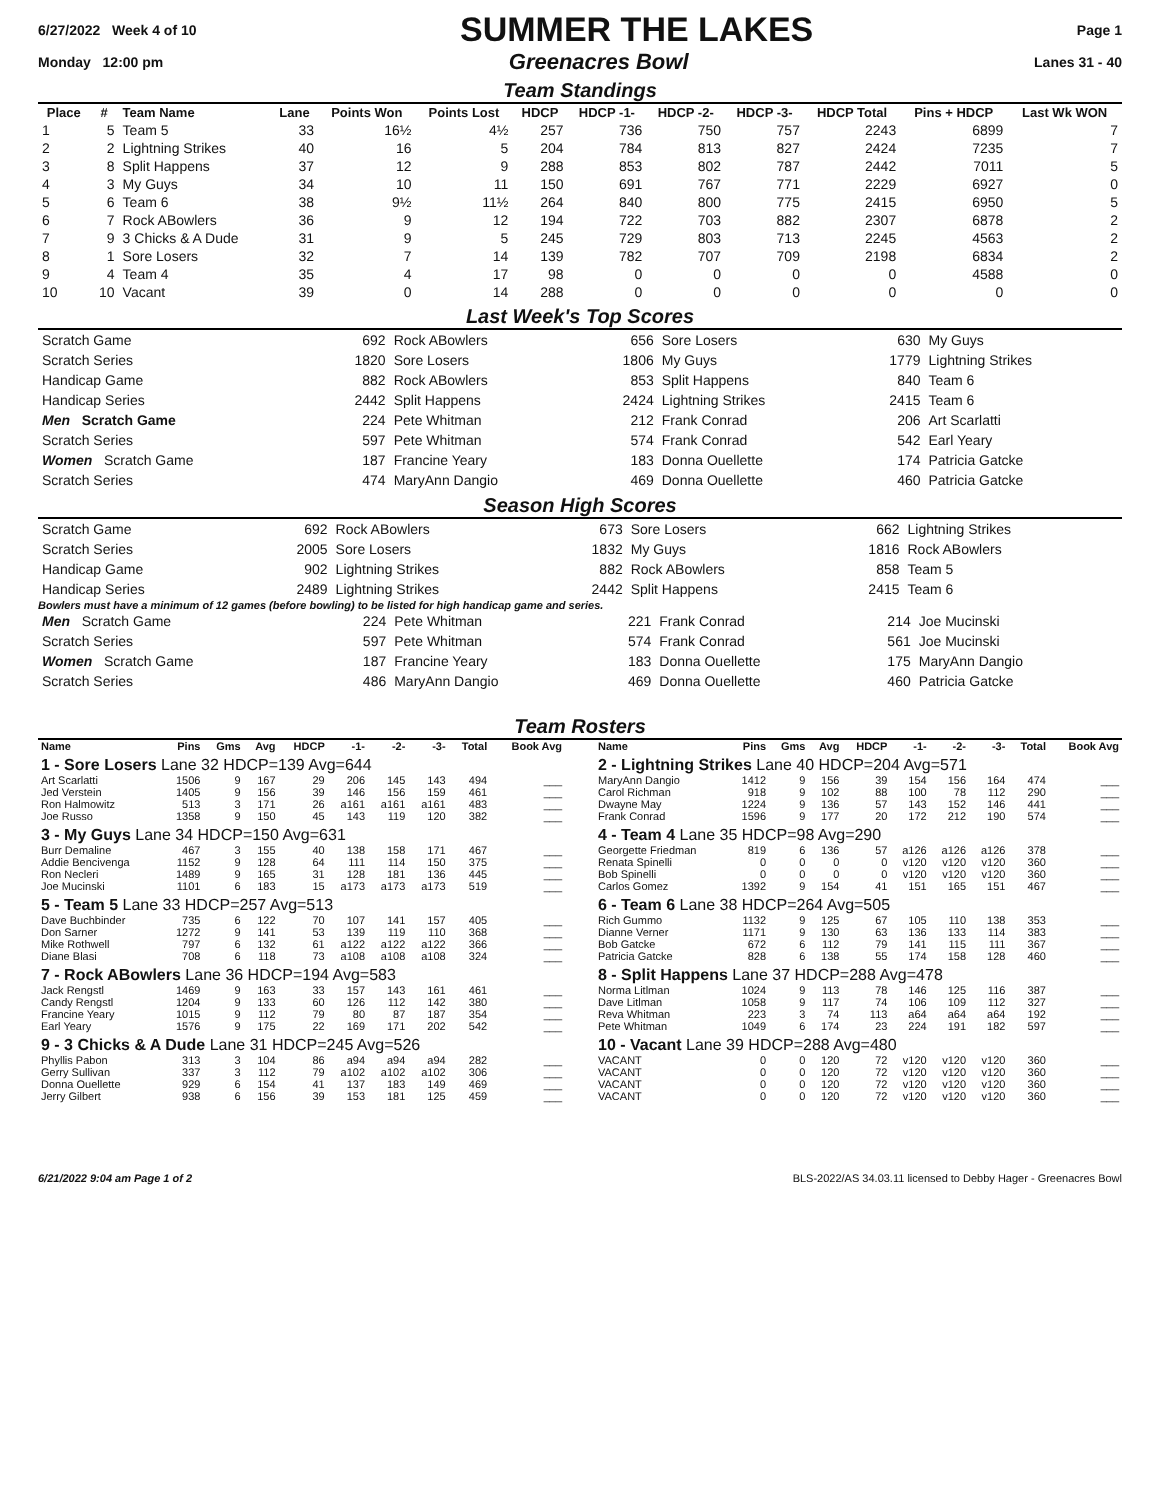6/27/2022 Week 4 of 10 SUMMER THE LAKES Page 1
Monday 12:00 pm Greenacres Bowl Lanes 31 - 40
Team Standings
| Place | # | Team Name | Lane | Points Won | Points Lost | HDCP | HDCP -1- | HDCP -2- | HDCP -3- | HDCP Total | Pins + HDCP | Last Wk WON |
| --- | --- | --- | --- | --- | --- | --- | --- | --- | --- | --- | --- | --- |
| 1 | 5 | Team 5 | 33 | 16½ | 4½ | 257 | 736 | 750 | 757 | 2243 | 6899 | 7 |
| 2 | 2 | Lightning Strikes | 40 | 16 | 5 | 204 | 784 | 813 | 827 | 2424 | 7235 | 7 |
| 3 | 8 | Split Happens | 37 | 12 | 9 | 288 | 853 | 802 | 787 | 2442 | 7011 | 5 |
| 4 | 3 | My Guys | 34 | 10 | 11 | 150 | 691 | 767 | 771 | 2229 | 6927 | 0 |
| 5 | 6 | Team 6 | 38 | 9½ | 11½ | 264 | 840 | 800 | 775 | 2415 | 6950 | 5 |
| 6 | 7 | Rock ABowlers | 36 | 9 | 12 | 194 | 722 | 703 | 882 | 2307 | 6878 | 2 |
| 7 | 9 | 3 Chicks & A Dude | 31 | 9 | 5 | 245 | 729 | 803 | 713 | 2245 | 4563 | 2 |
| 8 | 1 | Sore Losers | 32 | 7 | 14 | 139 | 782 | 707 | 709 | 2198 | 6834 | 2 |
| 9 | 4 | Team 4 | 35 | 4 | 17 | 98 | 0 | 0 | 0 | 0 | 4588 | 0 |
| 10 | 10 | Vacant | 39 | 0 | 14 | 288 | 0 | 0 | 0 | 0 | 0 | 0 |
Last Week's Top Scores
| Scratch Game | 692 | Rock ABowlers | 656 | Sore Losers | 630 | My Guys |
| Scratch Series | 1820 | Sore Losers | 1806 | My Guys | 1779 | Lightning Strikes |
| Handicap Game | 882 | Rock ABowlers | 853 | Split Happens | 840 | Team 6 |
| Handicap Series | 2442 | Split Happens | 2424 | Lightning Strikes | 2415 | Team 6 |
| Men Scratch Game | 224 | Pete Whitman | 212 | Frank Conrad | 206 | Art Scarlatti |
| Scratch Series | 597 | Pete Whitman | 574 | Frank Conrad | 542 | Earl Yeary |
| Women Scratch Game | 187 | Francine Yeary | 183 | Donna Ouellette | 174 | Patricia Gatcke |
| Scratch Series | 474 | MaryAnn Dangio | 469 | Donna Ouellette | 460 | Patricia Gatcke |
Season High Scores
| Scratch Game | 692 | Rock ABowlers | 673 | Sore Losers | 662 | Lightning Strikes |
| Scratch Series | 2005 | Sore Losers | 1832 | My Guys | 1816 | Rock ABowlers |
| Handicap Game | 902 | Lightning Strikes | 882 | Rock ABowlers | 858 | Team 5 |
| Handicap Series | 2489 | Lightning Strikes | 2442 | Split Happens | 2415 | Team 6 |
Bowlers must have a minimum of 12 games (before bowling) to be listed for high handicap game and series.
| Men Scratch Game | 224 | Pete Whitman | 221 | Frank Conrad | 214 | Joe Mucinski |
| Scratch Series | 597 | Pete Whitman | 574 | Frank Conrad | 561 | Joe Mucinski |
| Women Scratch Game | 187 | Francine Yeary | 183 | Donna Ouellette | 175 | MaryAnn Dangio |
| Scratch Series | 486 | MaryAnn Dangio | 469 | Donna Ouellette | 460 | Patricia Gatcke |
Team Rosters
| Name | Pins | Gms | Avg | HDCP | -1- | -2- | -3- | Total | Book Avg |
| 1 - Sore Losers Lane 32 HDCP=139 Avg=644 | | | | | | | | | |
| Art Scarlatti | 1506 | 9 | 167 | 29 | 206 | 145 | 143 | 494 | ___ |
| Jed Verstein | 1405 | 9 | 156 | 39 | 146 | 156 | 159 | 461 | ___ |
| Ron Halmowitz | 513 | 3 | 171 | 26 | a161 | a161 | a161 | 483 | ___ |
| Joe Russo | 1358 | 9 | 150 | 45 | 143 | 119 | 120 | 382 | ___ |
| 3 - My Guys Lane 34 HDCP=150 Avg=631 | | | | | | | | | |
| Burr Demaline | 467 | 3 | 155 | 40 | 138 | 158 | 171 | 467 | ___ |
| Addie Bencivenga | 1152 | 9 | 128 | 64 | 111 | 114 | 150 | 375 | ___ |
| Ron Necleri | 1489 | 9 | 165 | 31 | 128 | 181 | 136 | 445 | ___ |
| Joe Mucinski | 1101 | 6 | 183 | 15 | a173 | a173 | a173 | 519 | ___ |
| 5 - Team 5 Lane 33 HDCP=257 Avg=513 | | | | | | | | | |
| Dave Buchbinder | 735 | 6 | 122 | 70 | 107 | 141 | 157 | 405 | ___ |
| Don Sarner | 1272 | 9 | 141 | 53 | 139 | 119 | 110 | 368 | ___ |
| Mike Rothwell | 797 | 6 | 132 | 61 | a122 | a122 | a122 | 366 | ___ |
| Diane Blasi | 708 | 6 | 118 | 73 | a108 | a108 | a108 | 324 | ___ |
| 7 - Rock ABowlers Lane 36 HDCP=194 Avg=583 | | | | | | | | | |
| Jack Rengstl | 1469 | 9 | 163 | 33 | 157 | 143 | 161 | 461 | ___ |
| Candy Rengstl | 1204 | 9 | 133 | 60 | 126 | 112 | 142 | 380 | ___ |
| Francine Yeary | 1015 | 9 | 112 | 79 | 80 | 87 | 187 | 354 | ___ |
| Earl Yeary | 1576 | 9 | 175 | 22 | 169 | 171 | 202 | 542 | ___ |
| 9 - 3 Chicks & A Dude Lane 31 HDCP=245 Avg=526 | | | | | | | | | |
| Phyllis Pabon | 313 | 3 | 104 | 86 | a94 | a94 | a94 | 282 | ___ |
| Gerry Sullivan | 337 | 3 | 112 | 79 | a102 | a102 | a102 | 306 | ___ |
| Donna Ouellette | 929 | 6 | 154 | 41 | 137 | 183 | 149 | 469 | ___ |
| Jerry Gilbert | 938 | 6 | 156 | 39 | 153 | 181 | 125 | 459 | ___ |
| Name | Pins | Gms | Avg | HDCP | -1- | -2- | -3- | Total | Book Avg |
| 2 - Lightning Strikes Lane 40 HDCP=204 Avg=571 | | | | | | | | | |
| MaryAnn Dangio | 1412 | 9 | 156 | 39 | 154 | 156 | 164 | 474 | ___ |
| Carol Richman | 918 | 9 | 102 | 88 | 100 | 78 | 112 | 290 | ___ |
| Dwayne May | 1224 | 9 | 136 | 57 | 143 | 152 | 146 | 441 | ___ |
| Frank Conrad | 1596 | 9 | 177 | 20 | 172 | 212 | 190 | 574 | ___ |
| 4 - Team 4 Lane 35 HDCP=98 Avg=290 | | | | | | | | | |
| Georgette Friedman | 819 | 6 | 136 | 57 | a126 | a126 | a126 | 378 | ___ |
| Renata Spinelli | 0 | 0 | 0 | 0 | v120 | v120 | v120 | 360 | ___ |
| Bob Spinelli | 0 | 0 | 0 | 0 | v120 | v120 | v120 | 360 | ___ |
| Carlos Gomez | 1392 | 9 | 154 | 41 | 151 | 165 | 151 | 467 | ___ |
| 6 - Team 6 Lane 38 HDCP=264 Avg=505 | | | | | | | | | |
| Rich Gummo | 1132 | 9 | 125 | 67 | 105 | 110 | 138 | 353 | ___ |
| Dianne Verner | 1171 | 9 | 130 | 63 | 136 | 133 | 114 | 383 | ___ |
| Bob Gatcke | 672 | 6 | 112 | 79 | 141 | 115 | 111 | 367 | ___ |
| Patricia Gatcke | 828 | 6 | 138 | 55 | 174 | 158 | 128 | 460 | ___ |
| 8 - Split Happens Lane 37 HDCP=288 Avg=478 | | | | | | | | | |
| Norma Litlman | 1024 | 9 | 113 | 78 | 146 | 125 | 116 | 387 | ___ |
| Dave Litlman | 1058 | 9 | 117 | 74 | 106 | 109 | 112 | 327 | ___ |
| Reva Whitman | 223 | 3 | 74 | 113 | a64 | a64 | a64 | 192 | ___ |
| Pete Whitman | 1049 | 6 | 174 | 23 | 224 | 191 | 182 | 597 | ___ |
| 10 - Vacant Lane 39 HDCP=288 Avg=480 | | | | | | | | | |
| VACANT | 0 | 0 | 120 | 72 | v120 | v120 | v120 | 360 | ___ |
| VACANT | 0 | 0 | 120 | 72 | v120 | v120 | v120 | 360 | ___ |
| VACANT | 0 | 0 | 120 | 72 | v120 | v120 | v120 | 360 | ___ |
| VACANT | 0 | 0 | 120 | 72 | v120 | v120 | v120 | 360 | ___ |
6/21/2022 9:04 am Page 1 of 2 BLS-2022/AS 34.03.11 licensed to Debby Hager - Greenacres Bowl